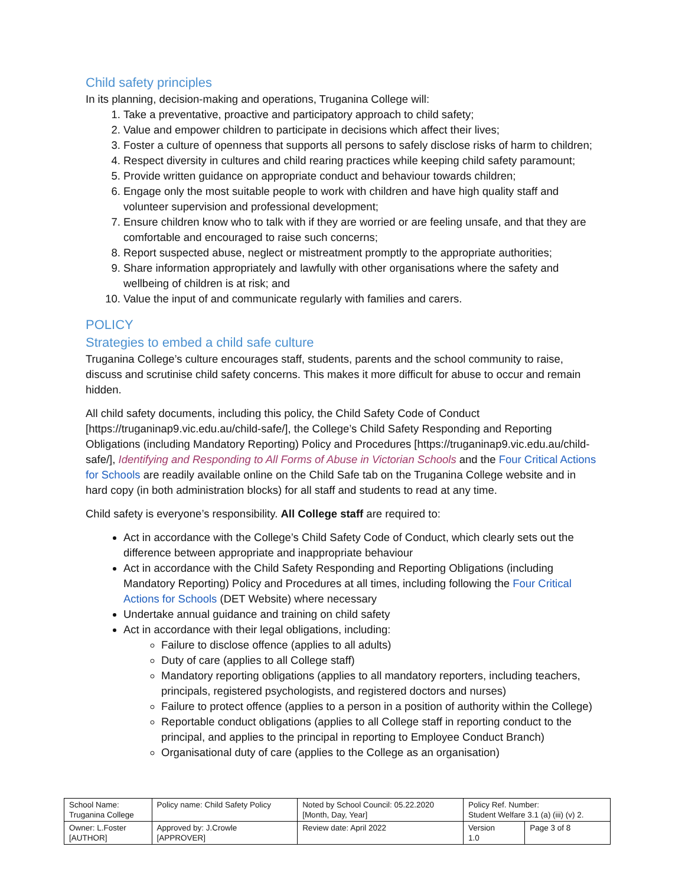Child safety principles
In its planning, decision-making and operations, Truganina College will:
1. Take a preventative, proactive and participatory approach to child safety;
2. Value and empower children to participate in decisions which affect their lives;
3. Foster a culture of openness that supports all persons to safely disclose risks of harm to children;
4. Respect diversity in cultures and child rearing practices while keeping child safety paramount;
5. Provide written guidance on appropriate conduct and behaviour towards children;
6. Engage only the most suitable people to work with children and have high quality staff and volunteer supervision and professional development;
7. Ensure children know who to talk with if they are worried or are feeling unsafe, and that they are comfortable and encouraged to raise such concerns;
8. Report suspected abuse, neglect or mistreatment promptly to the appropriate authorities;
9. Share information appropriately and lawfully with other organisations where the safety and wellbeing of children is at risk; and
10. Value the input of and communicate regularly with families and carers.
POLICY
Strategies to embed a child safe culture
Truganina College’s culture encourages staff, students, parents and the school community to raise, discuss and scrutinise child safety concerns. This makes it more difficult for abuse to occur and remain hidden.
All child safety documents, including this policy, the Child Safety Code of Conduct [https://truganinap9.vic.edu.au/child-safe/], the College’s Child Safety Responding and Reporting Obligations (including Mandatory Reporting) Policy and Procedures [https://truganinap9.vic.edu.au/child-safe/], Identifying and Responding to All Forms of Abuse in Victorian Schools and the Four Critical Actions for Schools are readily available online on the Child Safe tab on the Truganina College website and in hard copy (in both administration blocks) for all staff and students to read at any time.
Child safety is everyone’s responsibility. All College staff are required to:
Act in accordance with the College’s Child Safety Code of Conduct, which clearly sets out the difference between appropriate and inappropriate behaviour
Act in accordance with the Child Safety Responding and Reporting Obligations (including Mandatory Reporting) Policy and Procedures at all times, including following the Four Critical Actions for Schools (DET Website) where necessary
Undertake annual guidance and training on child safety
Act in accordance with their legal obligations, including:
Failure to disclose offence (applies to all adults)
Duty of care (applies to all College staff)
Mandatory reporting obligations (applies to all mandatory reporters, including teachers, principals, registered psychologists, and registered doctors and nurses)
Failure to protect offence (applies to a person in a position of authority within the College)
Reportable conduct obligations (applies to all College staff in reporting conduct to the principal, and applies to the principal in reporting to Employee Conduct Branch)
Organisational duty of care (applies to the College as an organisation)
| School Name: Truganina College | Policy name: Child Safety Policy | Noted by School Council: 05.22.2020 [Month, Day, Year] | Policy Ref. Number: Student Welfare 3.1 (a) (iii) (v) 2. | |
| Owner: L.Foster [AUTHOR] | Approved by: J.Crowle [APPROVER] | Review date: April 2022 | Version 1.0 | Page 3 of 8 |